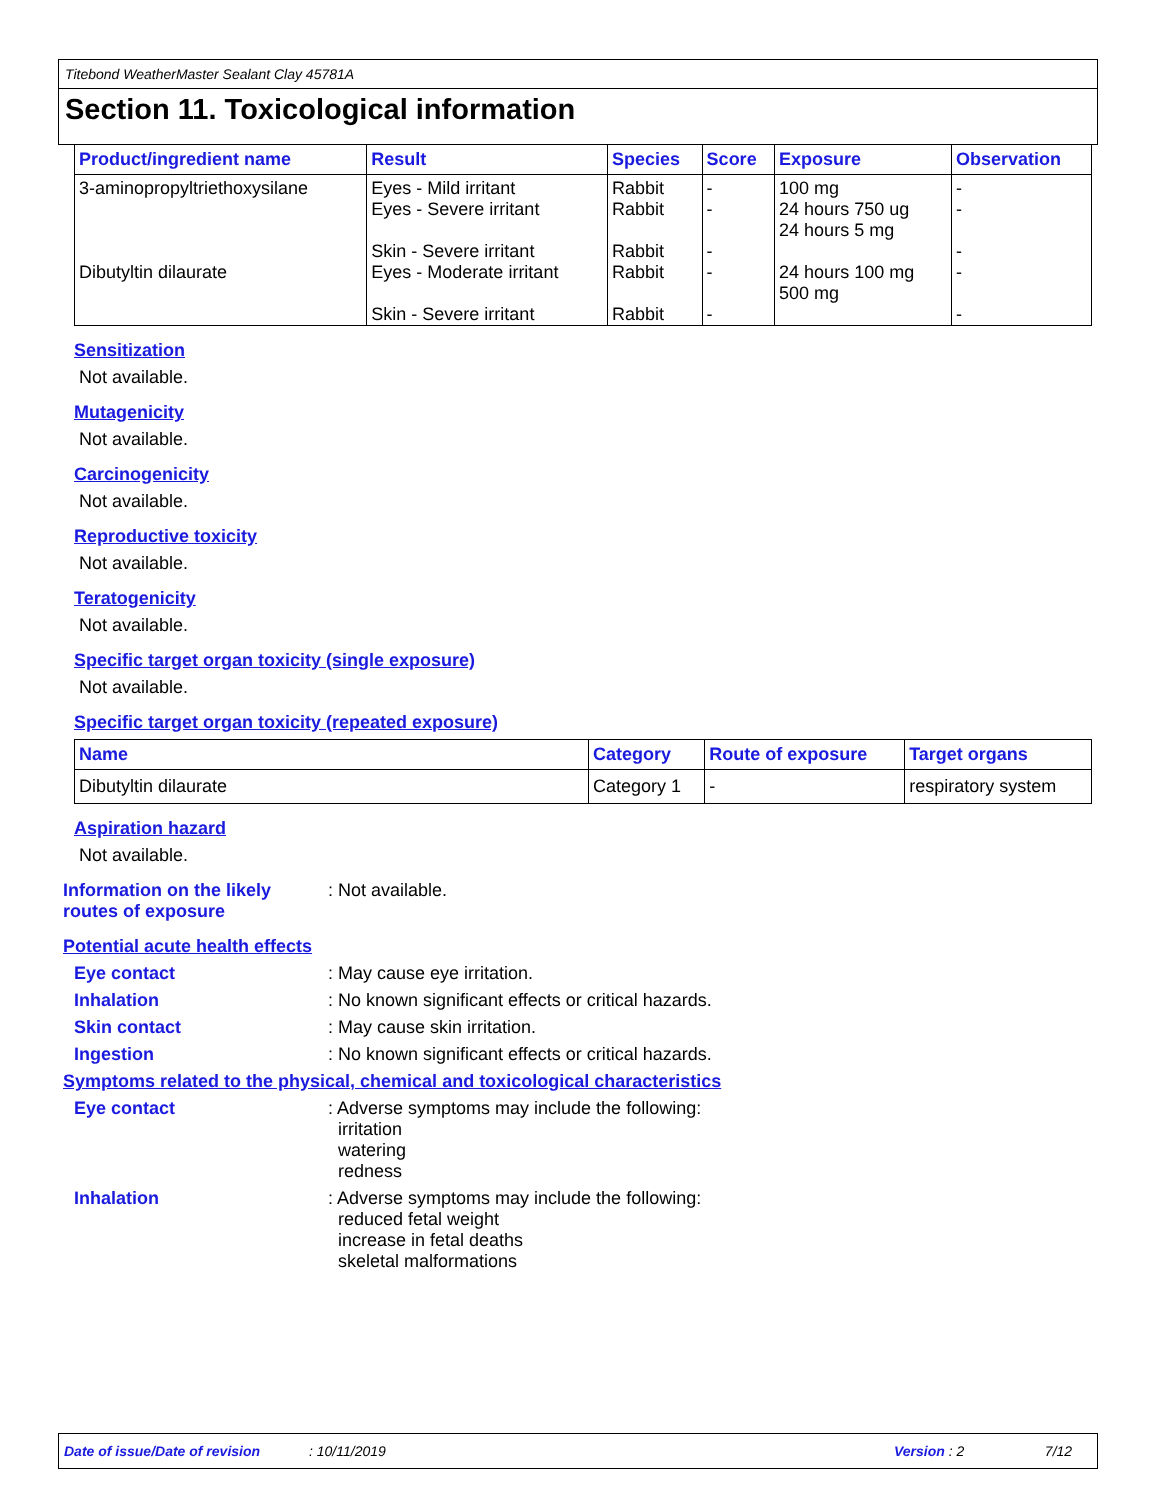Titebond WeatherMaster Sealant Clay 45781A
Section 11. Toxicological information
| Product/ingredient name | Result | Species | Score | Exposure | Observation |
| --- | --- | --- | --- | --- | --- |
| 3-aminopropyltriethoxysilane | Eyes - Mild irritant Eyes - Severe irritant Skin - Severe irritant | Rabbit Rabbit Rabbit | - - - | 100 mg 24 hours 750 ug 24 hours 5 mg | - - - |
| Dibutyltin dilaurate | Eyes - Moderate irritant Skin - Severe irritant | Rabbit Rabbit | - - | 24 hours 100 mg 500 mg | - - |
Sensitization
Not available.
Mutagenicity
Not available.
Carcinogenicity
Not available.
Reproductive toxicity
Not available.
Teratogenicity
Not available.
Specific target organ toxicity (single exposure)
Not available.
Specific target organ toxicity (repeated exposure)
| Name | Category | Route of exposure | Target organs |
| --- | --- | --- | --- |
| Dibutyltin dilaurate | Category 1 | - | respiratory system |
Aspiration hazard
Not available.
Information on the likely routes of exposure
: Not available.
Potential acute health effects
Eye contact : May cause eye irritation.
Inhalation : No known significant effects or critical hazards.
Skin contact : May cause skin irritation.
Ingestion : No known significant effects or critical hazards.
Symptoms related to the physical, chemical and toxicological characteristics
Eye contact : Adverse symptoms may include the following:
irritation
watering
redness
Inhalation : Adverse symptoms may include the following:
reduced fetal weight
increase in fetal deaths
skeletal malformations
Date of issue/Date of revision: 10/11/2019 Version : 2 7/12